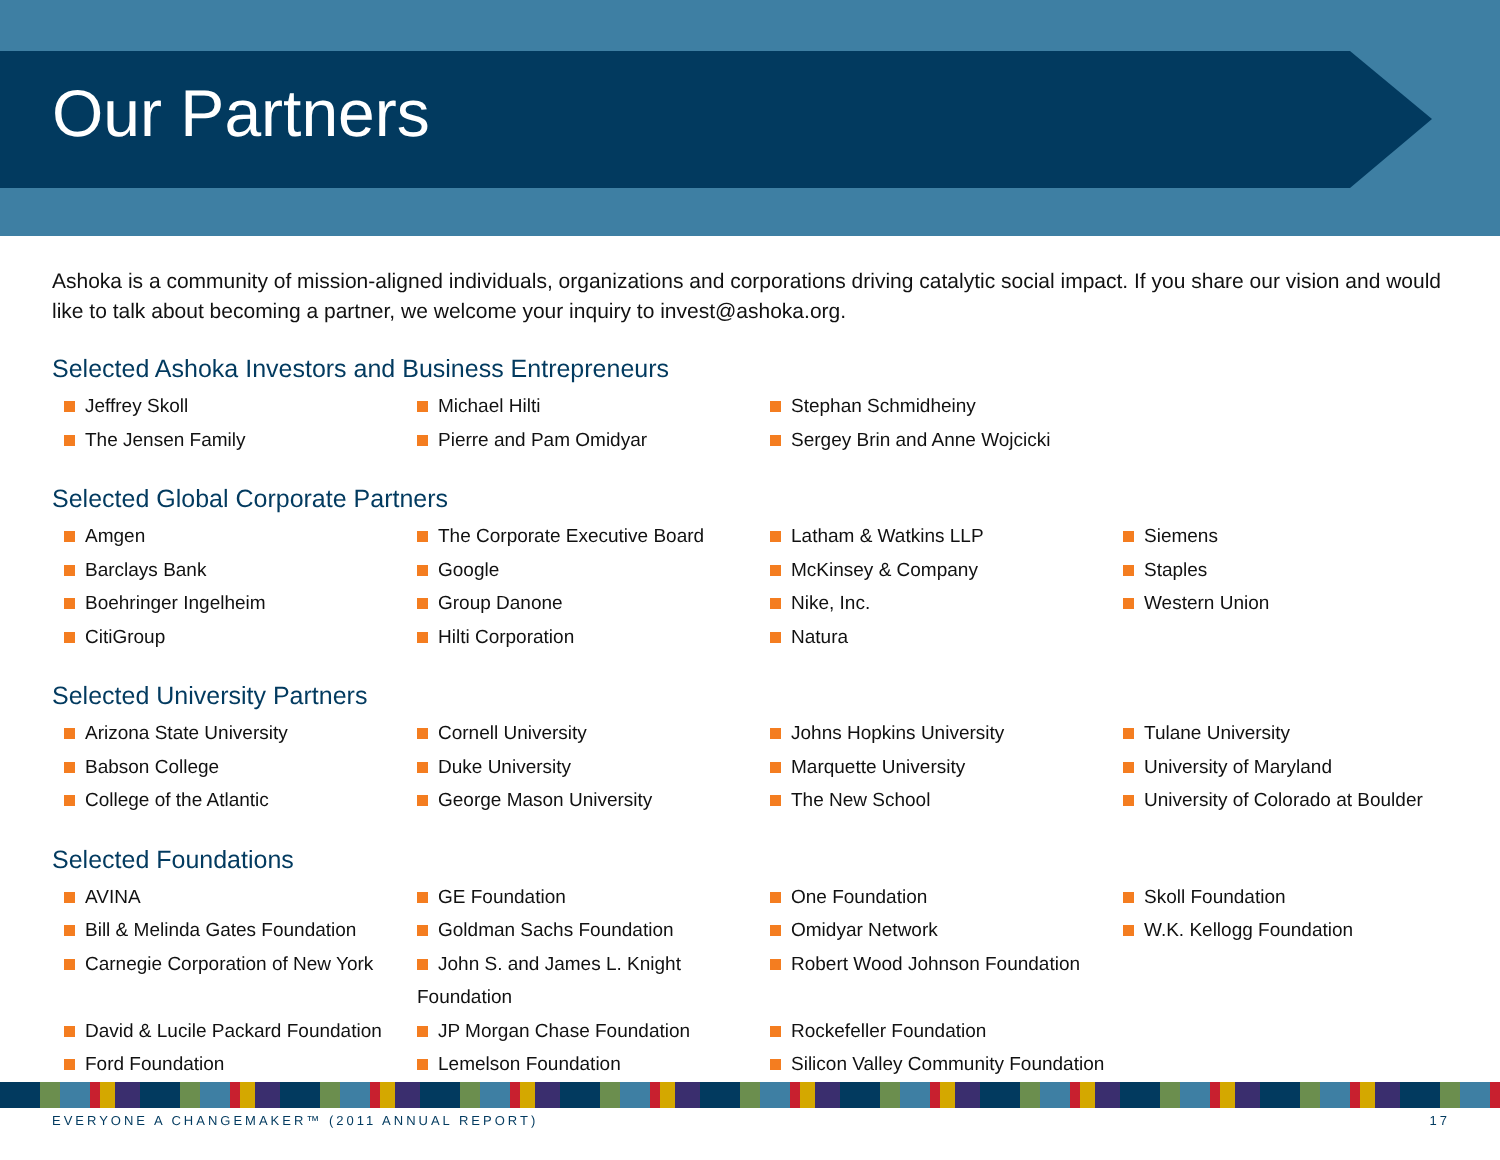Our Partners
Ashoka is a community of mission-aligned individuals, organizations and corporations driving catalytic social impact. If you share our vision and would like to talk about becoming a partner, we welcome your inquiry to invest@ashoka.org.
Selected Ashoka Investors and Business Entrepreneurs
Jeffrey Skoll
Michael Hilti
Stephan Schmidheiny
The Jensen Family
Pierre and Pam Omidyar
Sergey Brin and Anne Wojcicki
Selected Global Corporate Partners
Amgen
The Corporate Executive Board
Latham & Watkins LLP
Siemens
Barclays Bank
Google
McKinsey & Company
Staples
Boehringer Ingelheim
Group Danone
Nike, Inc.
Western Union
CitiGroup
Hilti Corporation
Natura
Selected University Partners
Arizona State University
Cornell University
Johns Hopkins University
Tulane University
Babson College
Duke University
Marquette University
University of Maryland
College of the Atlantic
George Mason University
The New School
University of Colorado at Boulder
Selected Foundations
AVINA
GE Foundation
One Foundation
Skoll Foundation
Bill & Melinda Gates Foundation
Goldman Sachs Foundation
Omidyar Network
W.K. Kellogg Foundation
Carnegie Corporation of New York
John S. and James L. Knight Foundation
Robert Wood Johnson Foundation
David & Lucile Packard Foundation
JP Morgan Chase Foundation
Rockefeller Foundation
Ford Foundation
Lemelson Foundation
Silicon Valley Community Foundation
EVERYONE A CHANGEMAKER™ (2011 ANNUAL REPORT) 17